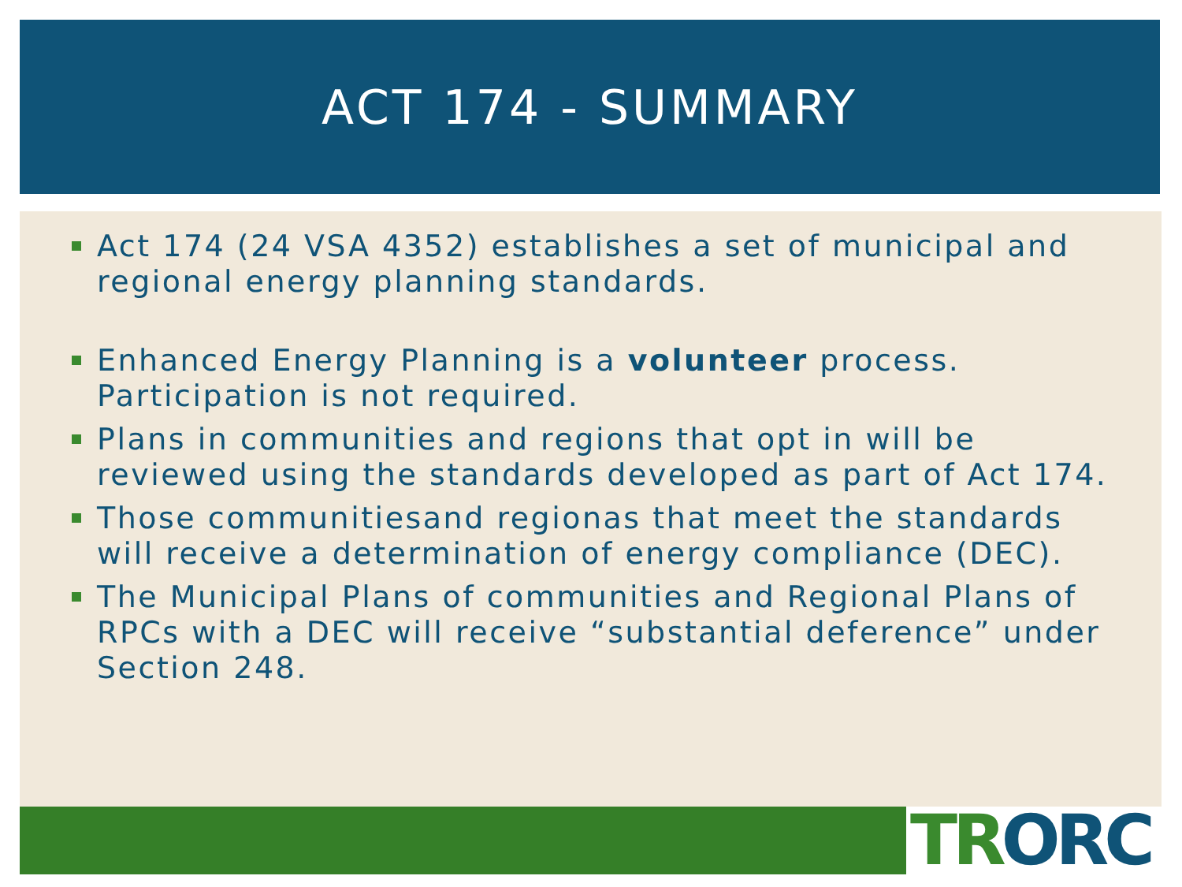ACT 174 - SUMMARY
Act 174 (24 VSA 4352) establishes a set of municipal and regional energy planning standards.
Enhanced Energy Planning is a volunteer process. Participation is not required.
Plans in communities and regions that opt in will be reviewed using the standards developed as part of Act 174.
Those communitiesand regionas that meet the standards will receive a determination of energy compliance (DEC).
The Municipal Plans of communities and Regional Plans of RPCs with a DEC will receive “substantial deference” under Section 248.
TR ORC